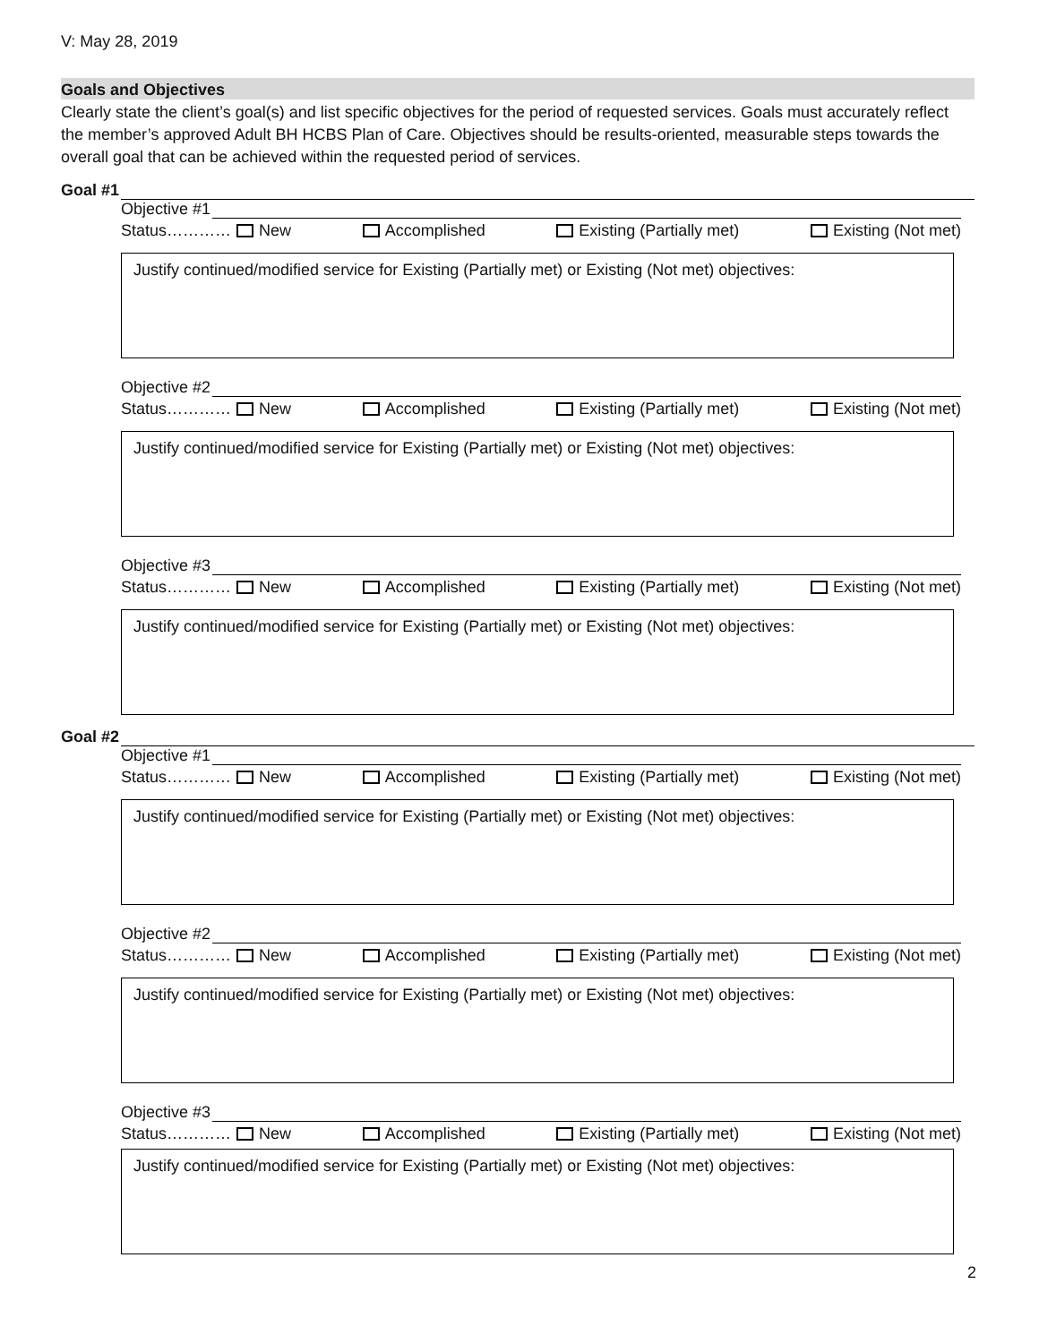V: May 28, 2019
Goals and Objectives
Clearly state the client’s goal(s) and list specific objectives for the period of requested services. Goals must accurately reflect the member’s approved Adult BH HCBS Plan of Care. Objectives should be results-oriented, measurable steps towards the overall goal that can be achieved within the requested period of services.
Goal #1
Objective #1
Status………… New Accomplished Existing (Partially met) Existing (Not met)
Justify continued/modified service for Existing (Partially met) or Existing (Not met) objectives:
Objective #2
Status………… New Accomplished Existing (Partially met) Existing (Not met)
Justify continued/modified service for Existing (Partially met) or Existing (Not met) objectives:
Objective #3
Status………… New Accomplished Existing (Partially met) Existing (Not met)
Justify continued/modified service for Existing (Partially met) or Existing (Not met) objectives:
Goal #2
Objective #1
Status………… New Accomplished Existing (Partially met) Existing (Not met)
Justify continued/modified service for Existing (Partially met) or Existing (Not met) objectives:
Objective #2
Status………… New Accomplished Existing (Partially met) Existing (Not met)
Justify continued/modified service for Existing (Partially met) or Existing (Not met) objectives:
Objective #3
Status………… New Accomplished Existing (Partially met) Existing (Not met)
Justify continued/modified service for Existing (Partially met) or Existing (Not met) objectives:
2